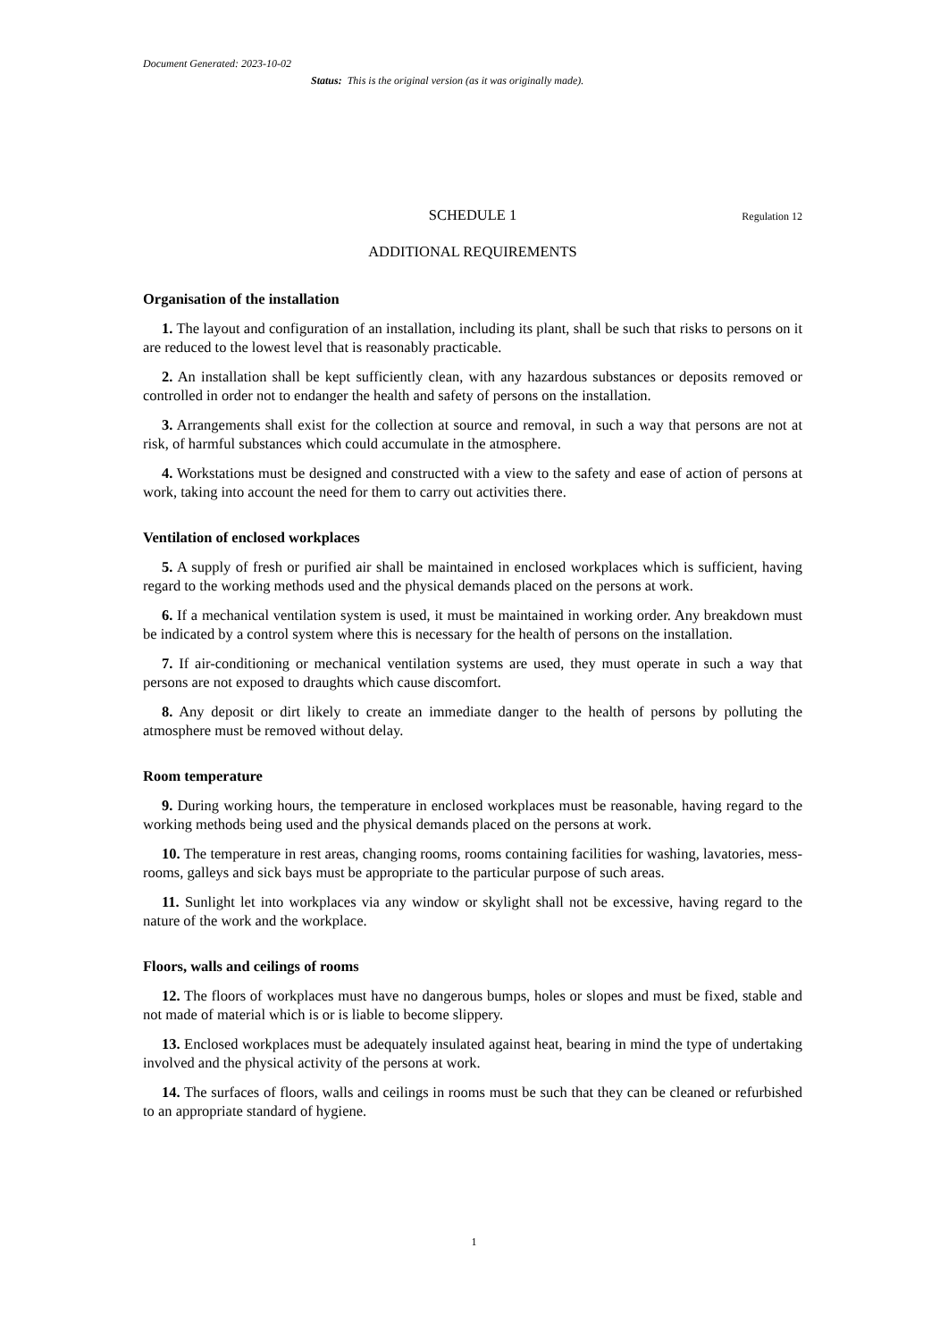Document Generated: 2023-10-02
Status: This is the original version (as it was originally made).
SCHEDULE 1 Regulation 12
ADDITIONAL REQUIREMENTS
Organisation of the installation
1. The layout and configuration of an installation, including its plant, shall be such that risks to persons on it are reduced to the lowest level that is reasonably practicable.
2. An installation shall be kept sufficiently clean, with any hazardous substances or deposits removed or controlled in order not to endanger the health and safety of persons on the installation.
3. Arrangements shall exist for the collection at source and removal, in such a way that persons are not at risk, of harmful substances which could accumulate in the atmosphere.
4. Workstations must be designed and constructed with a view to the safety and ease of action of persons at work, taking into account the need for them to carry out activities there.
Ventilation of enclosed workplaces
5. A supply of fresh or purified air shall be maintained in enclosed workplaces which is sufficient, having regard to the working methods used and the physical demands placed on the persons at work.
6. If a mechanical ventilation system is used, it must be maintained in working order. Any breakdown must be indicated by a control system where this is necessary for the health of persons on the installation.
7. If air-conditioning or mechanical ventilation systems are used, they must operate in such a way that persons are not exposed to draughts which cause discomfort.
8. Any deposit or dirt likely to create an immediate danger to the health of persons by polluting the atmosphere must be removed without delay.
Room temperature
9. During working hours, the temperature in enclosed workplaces must be reasonable, having regard to the working methods being used and the physical demands placed on the persons at work.
10. The temperature in rest areas, changing rooms, rooms containing facilities for washing, lavatories, mess-rooms, galleys and sick bays must be appropriate to the particular purpose of such areas.
11. Sunlight let into workplaces via any window or skylight shall not be excessive, having regard to the nature of the work and the workplace.
Floors, walls and ceilings of rooms
12. The floors of workplaces must have no dangerous bumps, holes or slopes and must be fixed, stable and not made of material which is or is liable to become slippery.
13. Enclosed workplaces must be adequately insulated against heat, bearing in mind the type of undertaking involved and the physical activity of the persons at work.
14. The surfaces of floors, walls and ceilings in rooms must be such that they can be cleaned or refurbished to an appropriate standard of hygiene.
1